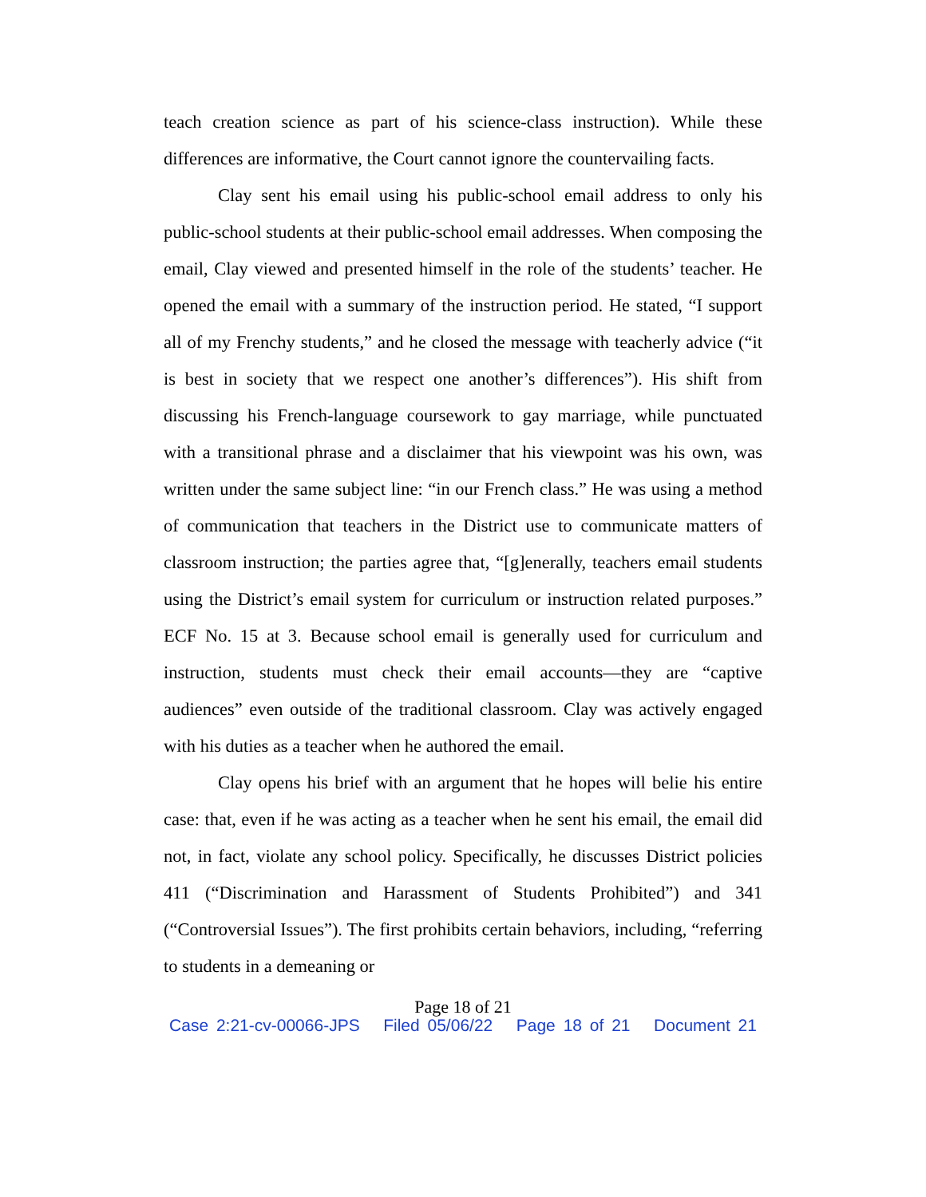teach creation science as part of his science-class instruction). While these differences are informative, the Court cannot ignore the countervailing facts.
Clay sent his email using his public-school email address to only his public-school students at their public-school email addresses. When composing the email, Clay viewed and presented himself in the role of the students’ teacher. He opened the email with a summary of the instruction period. He stated, “I support all of my Frenchy students,” and he closed the message with teacherly advice (“it is best in society that we respect one another’s differences”). His shift from discussing his French-language coursework to gay marriage, while punctuated with a transitional phrase and a disclaimer that his viewpoint was his own, was written under the same subject line: “in our French class.” He was using a method of communication that teachers in the District use to communicate matters of classroom instruction; the parties agree that, “[g]enerally, teachers email students using the District’s email system for curriculum or instruction related purposes.” ECF No. 15 at 3. Because school email is generally used for curriculum and instruction, students must check their email accounts—they are “captive audiences” even outside of the traditional classroom. Clay was actively engaged with his duties as a teacher when he authored the email.
Clay opens his brief with an argument that he hopes will belie his entire case: that, even if he was acting as a teacher when he sent his email, the email did not, in fact, violate any school policy. Specifically, he discusses District policies 411 (“Discrimination and Harassment of Students Prohibited”) and 341 (“Controversial Issues”). The first prohibits certain behaviors, including, “referring to students in a demeaning or
Page 18 of 21
Case 2:21-cv-00066-JPS Filed 05/06/22 Page 18 of 21 Document 21